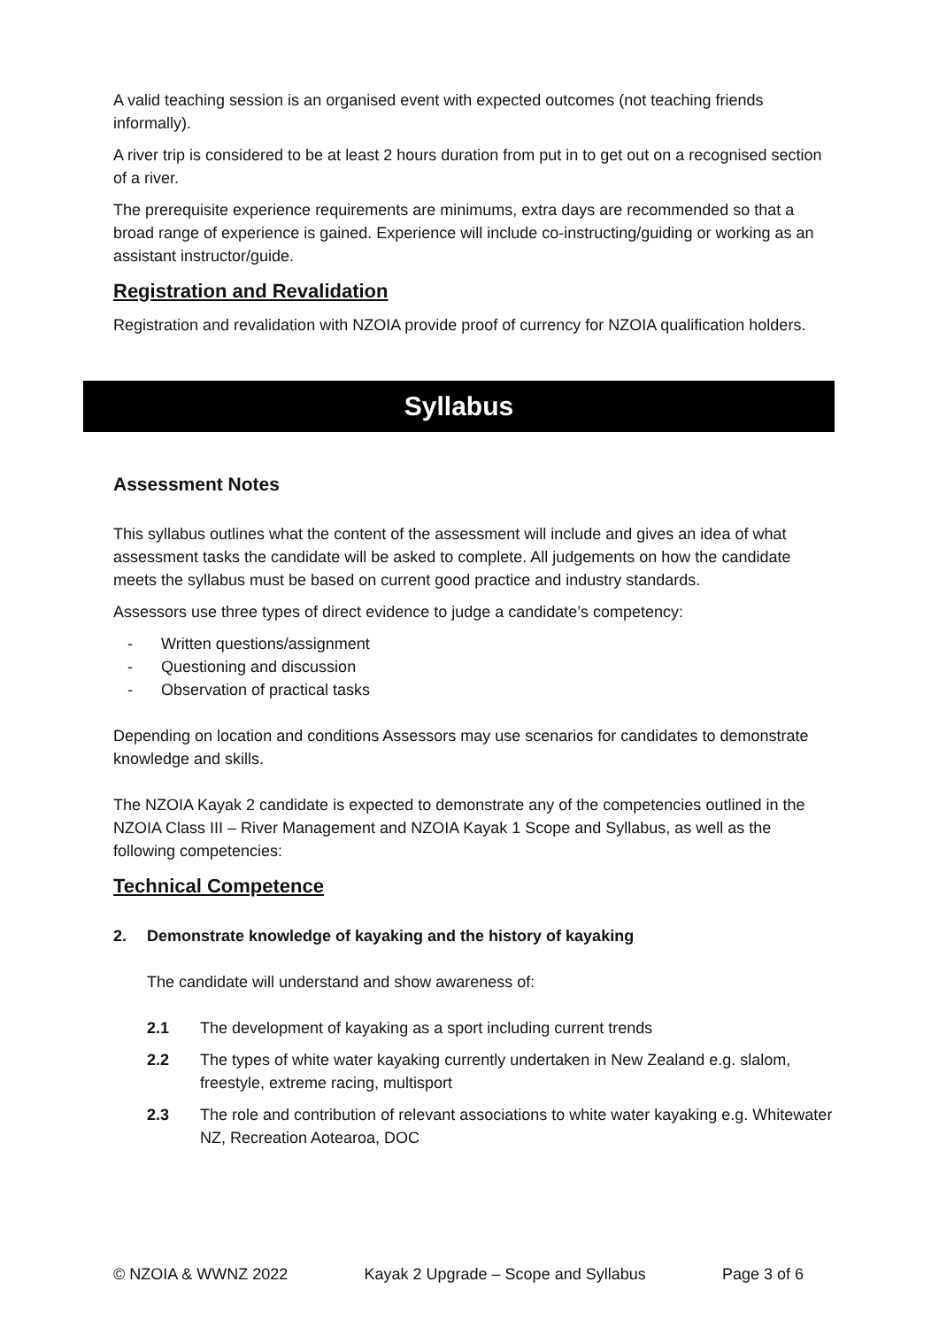A valid teaching session is an organised event with expected outcomes (not teaching friends informally).
A river trip is considered to be at least 2 hours duration from put in to get out on a recognised section of a river.
The prerequisite experience requirements are minimums, extra days are recommended so that a broad range of experience is gained. Experience will include co-instructing/guiding or working as an assistant instructor/guide.
Registration and Revalidation
Registration and revalidation with NZOIA provide proof of currency for NZOIA qualification holders.
Syllabus
Assessment Notes
This syllabus outlines what the content of the assessment will include and gives an idea of what assessment tasks the candidate will be asked to complete. All judgements on how the candidate meets the syllabus must be based on current good practice and industry standards.
Assessors use three types of direct evidence to judge a candidate’s competency:
- Written questions/assignment
- Questioning and discussion
- Observation of practical tasks
Depending on location and conditions Assessors may use scenarios for candidates to demonstrate knowledge and skills.
The NZOIA Kayak 2 candidate is expected to demonstrate any of the competencies outlined in the NZOIA Class III – River Management and NZOIA Kayak 1 Scope and Syllabus, as well as the following competencies:
Technical Competence
2. Demonstrate knowledge of kayaking and the history of kayaking
The candidate will understand and show awareness of:
2.1 The development of kayaking as a sport including current trends
2.2 The types of white water kayaking currently undertaken in New Zealand e.g. slalom, freestyle, extreme racing, multisport
2.3 The role and contribution of relevant associations to white water kayaking e.g. Whitewater NZ, Recreation Aotearoa, DOC
© NZOIA & WWNZ 2022 Kayak 2 Upgrade – Scope and Syllabus Page 3 of 6